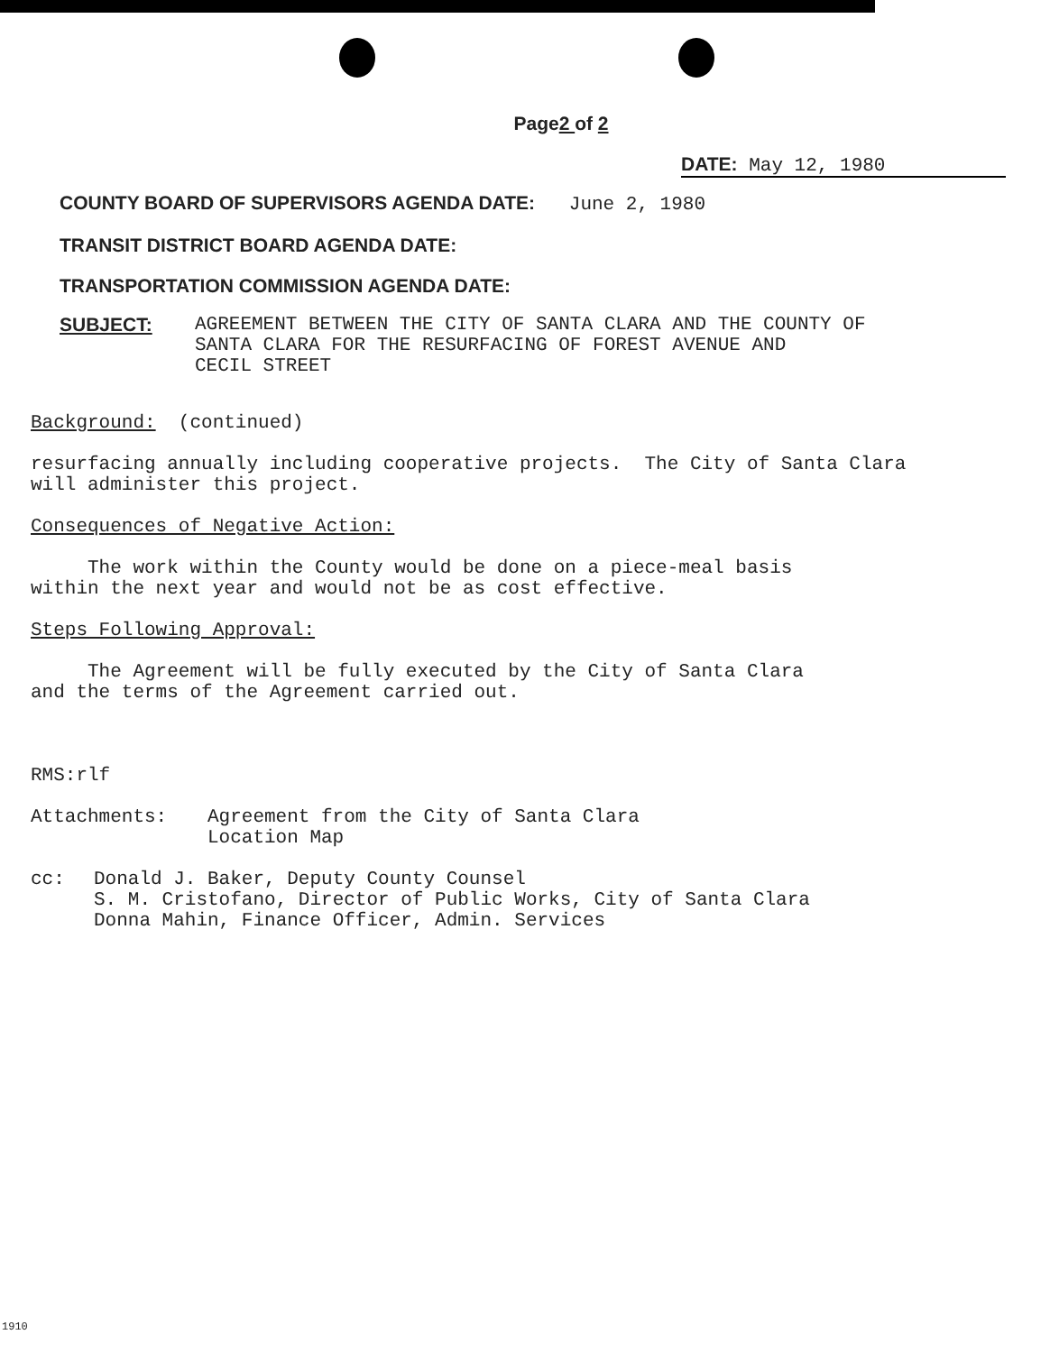Page2 of 2
DATE: May 12, 1980
COUNTY BOARD OF SUPERVISORS AGENDA DATE: June 2, 1980
TRANSIT DISTRICT BOARD AGENDA DATE:
TRANSPORTATION COMMISSION AGENDA DATE:
SUBJECT: AGREEMENT BETWEEN THE CITY OF SANTA CLARA AND THE COUNTY OF
SANTA CLARA FOR THE RESURFACING OF FOREST AVENUE AND
CECIL STREET
Background: (continued)
resurfacing annually including cooperative projects. The City of Santa Clara
will administer this project.
Consequences of Negative Action:
The work within the County would be done on a piece-meal basis
within the next year and would not be as cost effective.
Steps Following Approval:
The Agreement will be fully executed by the City of Santa Clara
and the terms of the Agreement carried out.
RMS:rlf
Attachments: Agreement from the City of Santa Clara
Location Map
cc: Donald J. Baker, Deputy County Counsel
S. M. Cristofano, Director of Public Works, City of Santa Clara
Donna Mahin, Finance Officer, Admin. Services
1910